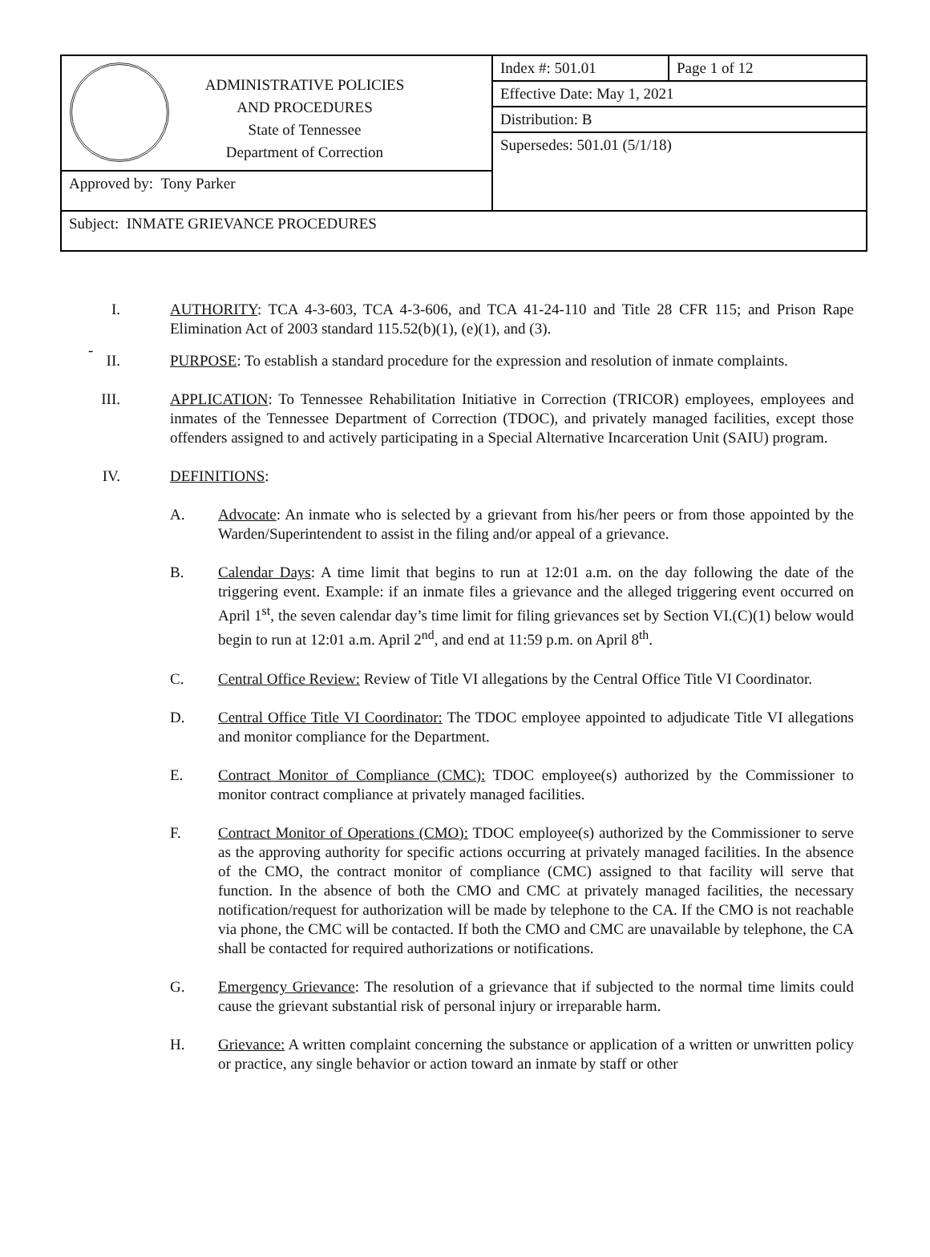| ADMINISTRATIVE POLICIES AND PROCEDURES State of Tennessee Department of Correction | Index #: 501.01 | Page 1 of 12 |
| | Effective Date: May 1, 2021 | |
| | Distribution: B | |
| | Supersedes: 501.01 (5/1/18) | |
| Approved by: Tony Parker | | |
| Subject: INMATE GRIEVANCE PROCEDURES | | |
I. AUTHORITY: TCA 4-3-603, TCA 4-3-606, and TCA 41-24-110 and Title 28 CFR 115; and Prison Rape Elimination Act of 2003 standard 115.52(b)(1), (e)(1), and (3).
-
II. PURPOSE: To establish a standard procedure for the expression and resolution of inmate complaints.
III. APPLICATION: To Tennessee Rehabilitation Initiative in Correction (TRICOR) employees, employees and inmates of the Tennessee Department of Correction (TDOC), and privately managed facilities, except those offenders assigned to and actively participating in a Special Alternative Incarceration Unit (SAIU) program.
IV. DEFINITIONS:
A. Advocate: An inmate who is selected by a grievant from his/her peers or from those appointed by the Warden/Superintendent to assist in the filing and/or appeal of a grievance.
B. Calendar Days: A time limit that begins to run at 12:01 a.m. on the day following the date of the triggering event. Example: if an inmate files a grievance and the alleged triggering event occurred on April 1<sup>st</sup>, the seven calendar day’s time limit for filing grievances set by Section VI.(C)(1) below would begin to run at 12:01 a.m. April 2<sup>nd</sup>, and end at 11:59 p.m. on April 8<sup>th</sup>.
C. Central Office Review: Review of Title VI allegations by the Central Office Title VI Coordinator.
D. Central Office Title VI Coordinator: The TDOC employee appointed to adjudicate Title VI allegations and monitor compliance for the Department.
E. Contract Monitor of Compliance (CMC): TDOC employee(s) authorized by the Commissioner to monitor contract compliance at privately managed facilities.
F. Contract Monitor of Operations (CMO): TDOC employee(s) authorized by the Commissioner to serve as the approving authority for specific actions occurring at privately managed facilities. In the absence of the CMO, the contract monitor of compliance (CMC) assigned to that facility will serve that function. In the absence of both the CMO and CMC at privately managed facilities, the necessary notification/request for authorization will be made by telephone to the CA. If the CMO is not reachable via phone, the CMC will be contacted. If both the CMO and CMC are unavailable by telephone, the CA shall be contacted for required authorizations or notifications.
G. Emergency Grievance: The resolution of a grievance that if subjected to the normal time limits could cause the grievant substantial risk of personal injury or irreparable harm.
H. Grievance: A written complaint concerning the substance or application of a written or unwritten policy or practice, any single behavior or action toward an inmate by staff or other